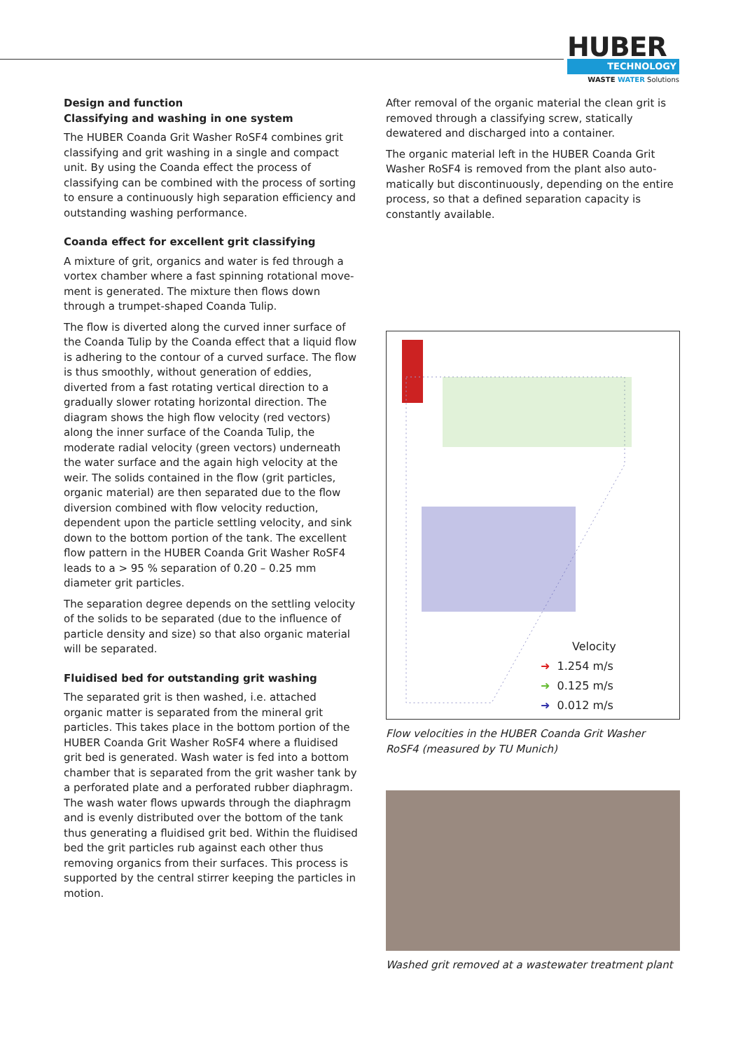HUBER
TECHNOLOGY
WASTE WATER Solutions
Design and function
Classifying and washing in one system
The HUBER Coanda Grit Washer RoSF4 combines grit classifying and grit washing in a single and compact unit. By using the Coanda effect the process of classifying can be combined with the process of sorting to ensure a continuously high separation efficiency and outstanding washing performance.
Coanda effect for excellent grit classifying
A mixture of grit, organics and water is fed through a vortex chamber where a fast spinning rotational move-ment is generated. The mixture then flows down through a trumpet-shaped Coanda Tulip.
The flow is diverted along the curved inner surface of the Coanda Tulip by the Coanda effect that a liquid flow is adhering to the contour of a curved surface. The flow is thus smoothly, without generation of eddies, diverted from a fast rotating vertical direction to a gradually slower rotating horizontal direction. The diagram shows the high flow velocity (red vectors) along the inner surface of the Coanda Tulip, the moderate radial velocity (green vectors) underneath the water surface and the again high velocity at the weir. The solids contained in the flow (grit particles, organic material) are then separated due to the flow diversion combined with flow velocity reduction, dependent upon the particle settling velocity, and sink down to the bottom portion of the tank. The excellent flow pattern in the HUBER Coanda Grit Washer RoSF4 leads to a > 95 % separation of 0.20 – 0.25 mm diameter grit particles.
The separation degree depends on the settling velocity of the solids to be separated (due to the influence of particle density and size) so that also organic material will be separated.
Fluidised bed for outstanding grit washing
The separated grit is then washed, i.e. attached organic matter is separated from the mineral grit particles. This takes place in the bottom portion of the HUBER Coanda Grit Washer RoSF4 where a fluidised grit bed is generated. Wash water is fed into a bottom chamber that is separated from the grit washer tank by a perforated plate and a perforated rubber diaphragm. The wash water flows upwards through the diaphragm and is evenly distributed over the bottom of the tank thus generating a fluidised grit bed. Within the fluidised bed the grit particles rub against each other thus removing organics from their surfaces. This process is supported by the central stirrer keeping the particles in motion.
After removal of the organic material the clean grit is removed through a classifying screw, statically dewatered and discharged into a container.
The organic material left in the HUBER Coanda Grit Washer RoSF4 is removed from the plant also auto-matically but discontinuously, depending on the entire process, so that a defined separation capacity is constantly available.
Velocity
➜ 1.254 m/s
➜ 0.125 m/s
➜ 0.012 m/s
Flow velocities in the HUBER Coanda Grit Washer RoSF4 (measured by TU Munich)
Washed grit removed at a wastewater treatment plant